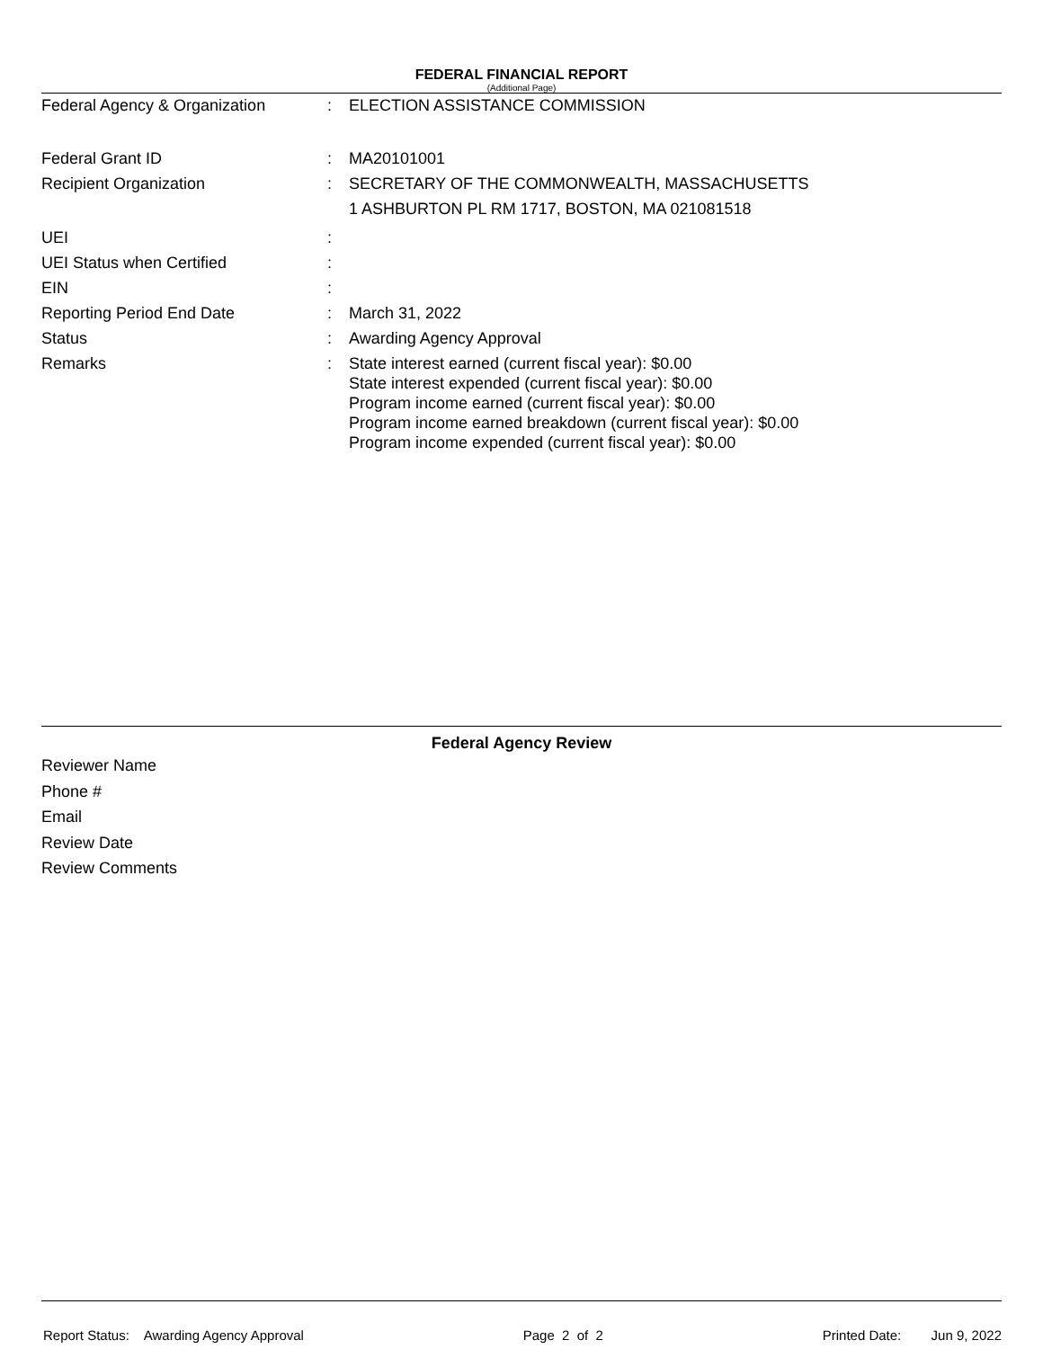FEDERAL FINANCIAL REPORT
(Additional Page)
Federal Agency & Organization : ELECTION ASSISTANCE COMMISSION
Federal Grant ID : MA20101001
Recipient Organization : SECRETARY OF THE COMMONWEALTH, MASSACHUSETTS
1 ASHBURTON PL RM 1717, BOSTON, MA 021081518
UEI :
UEI Status when Certified :
EIN :
Reporting Period End Date : March 31, 2022
Status : Awarding Agency Approval
Remarks : State interest earned (current fiscal year): $0.00
State interest expended (current fiscal year): $0.00
Program income earned (current fiscal year): $0.00
Program income earned breakdown (current fiscal year): $0.00
Program income expended (current fiscal year): $0.00
Federal Agency Review
Reviewer Name
Phone #
Email
Review Date
Review Comments
Report Status: Awarding Agency Approval Page 2 of 2 Printed Date: Jun 9, 2022